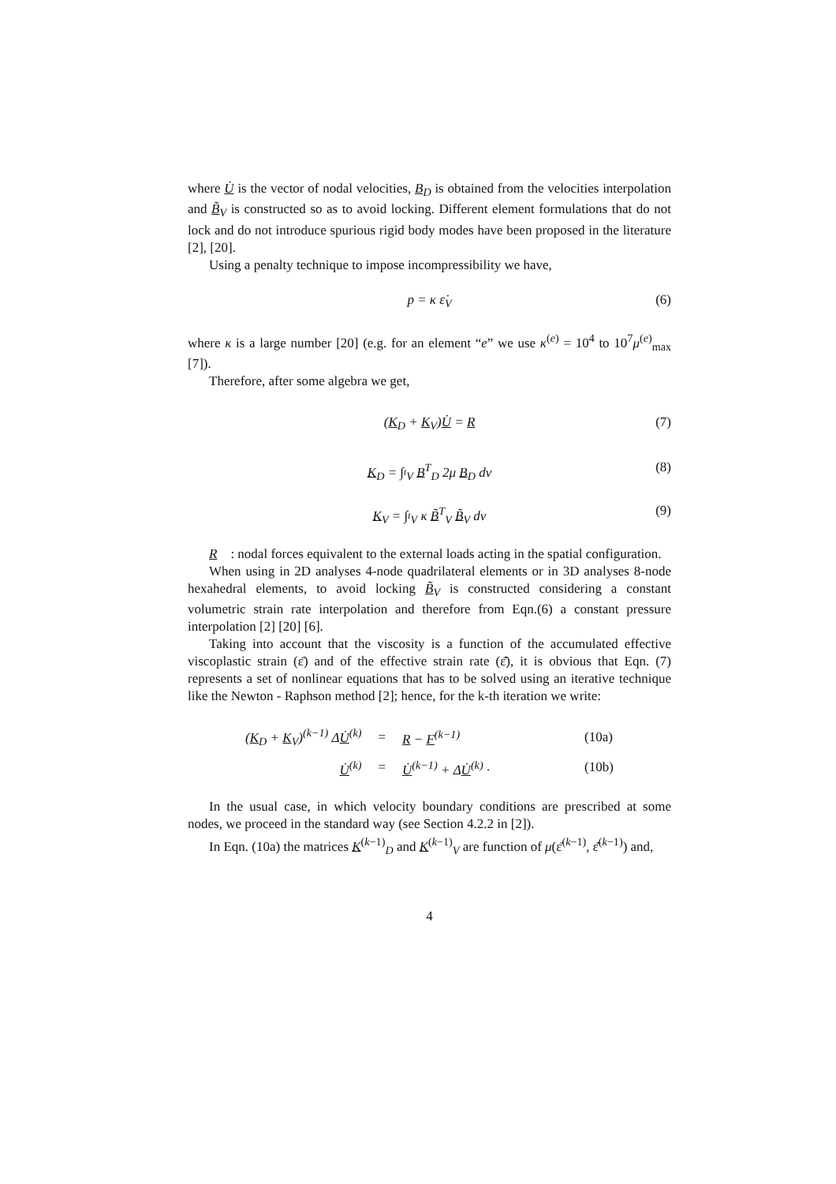where U̇ is the vector of nodal velocities, B<sub>D</sub> is obtained from the velocities interpolation and B̃<sub>V</sub> is constructed so as to avoid locking. Different element formulations that do not lock and do not introduce spurious rigid body modes have been proposed in the literature [2], [20].
Using a penalty technique to impose incompressibility we have,
p = κ ε̇<sub>V</sub> (6)
where κ is a large number [20] (e.g. for an element “e” we use κ<sup>(e)</sup> = 10<sup>4</sup> to 10<sup>7</sup>μ<sup>(e)</sup><sub>max</sub> [7]).
Therefore, after some algebra we get,
(K<sub>D</sub> + K<sub>V</sub>)U̇ = R (7)
K<sub>D</sub> = ∫<sub><sup>t</sup>V</sub> B<sup>T</sup><sub>D</sub> 2μ B<sub>D</sub> dv (8)
K<sub>V</sub> = ∫<sub><sup>t</sup>V</sub> κ B̃<sup>T</sup><sub>V</sub> B̃<sub>V</sub> dv (9)
R : nodal forces equivalent to the external loads acting in the spatial configuration.
When using in 2D analyses 4-node quadrilateral elements or in 3D analyses 8-node hexahedral elements, to avoid locking B̃<sub>V</sub> is constructed considering a constant volumetric strain rate interpolation and therefore from Eqn.(6) a constant pressure interpolation [2] [20] [6].
Taking into account that the viscosity is a function of the accumulated effective viscoplastic strain (ε̄) and of the effective strain rate (ε̄̇), it is obvious that Eqn. (7) represents a set of nonlinear equations that has to be solved using an iterative technique like the Newton - Raphson method [2]; hence, for the k-th iteration we write:
| ( K<sub>D</sub> + K<sub>V</sub>)<sup>(k−1)</sup> Δ U̇<sup>(k)</sup> | = | R − F<sup>(k−1)</sup> | (10a) |
| U̇<sup>(k)</sup> | = | U̇<sup>(k−1)</sup> + Δ U̇<sup>(k)</sup> · | (10b) |
In the usual case, in which velocity boundary conditions are prescribed at some nodes, we proceed in the standard way (see Section 4.2.2 in [2]).
In Eqn. (10a) the matrices K<sup>(k−1)</sup><sub>D</sub> and K<sup>(k−1)</sup><sub>V</sub> are function of μ(ε̄<sup>(k−1)</sup>, ε̄̇<sup>(k−1)</sup>) and,
4